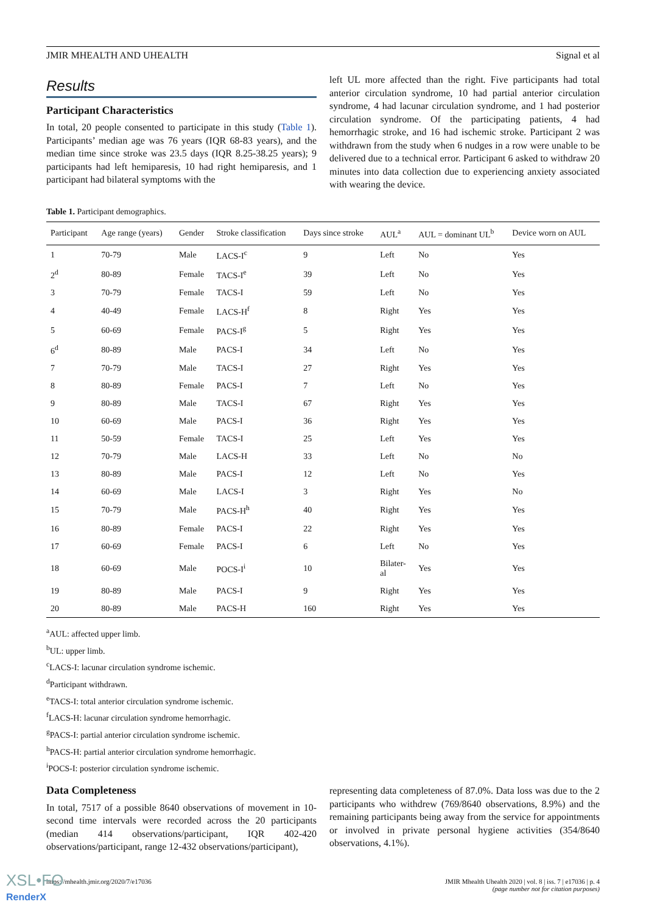JMIR MHEALTH AND UHEALTH Signal et al
Results
Participant Characteristics
In total, 20 people consented to participate in this study (Table 1). Participants’ median age was 76 years (IQR 68-83 years), and the median time since stroke was 23.5 days (IQR 8.25-38.25 years); 9 participants had left hemiparesis, 10 had right hemiparesis, and 1 participant had bilateral symptoms with the
left UL more affected than the right. Five participants had total anterior circulation syndrome, 10 had partial anterior circulation syndrome, 4 had lacunar circulation syndrome, and 1 had posterior circulation syndrome. Of the participating patients, 4 had hemorrhagic stroke, and 16 had ischemic stroke. Participant 2 was withdrawn from the study when 6 nudges in a row were unable to be delivered due to a technical error. Participant 6 asked to withdraw 20 minutes into data collection due to experiencing anxiety associated with wearing the device.
Table 1. Participant demographics.
| Participant | Age range (years) | Gender | Stroke classification | Days since stroke | AUL<sup>a</sup> | AUL = dominant UL<sup>b</sup> | Device worn on AUL |
| --- | --- | --- | --- | --- | --- | --- | --- |
| 1 | 70-79 | Male | LACS-I<sup>c</sup> | 9 | Left | No | Yes |
| 2<sup>d</sup> | 80-89 | Female | TACS-I<sup>e</sup> | 39 | Left | No | Yes |
| 3 | 70-79 | Female | TACS-I | 59 | Left | No | Yes |
| 4 | 40-49 | Female | LACS-H<sup>f</sup> | 8 | Right | Yes | Yes |
| 5 | 60-69 | Female | PACS-I<sup>g</sup> | 5 | Right | Yes | Yes |
| 6<sup>d</sup> | 80-89 | Male | PACS-I | 34 | Left | No | Yes |
| 7 | 70-79 | Male | TACS-I | 27 | Right | Yes | Yes |
| 8 | 80-89 | Female | PACS-I | 7 | Left | No | Yes |
| 9 | 80-89 | Male | TACS-I | 67 | Right | Yes | Yes |
| 10 | 60-69 | Male | PACS-I | 36 | Right | Yes | Yes |
| 11 | 50-59 | Female | TACS-I | 25 | Left | Yes | Yes |
| 12 | 70-79 | Male | LACS-H | 33 | Left | No | No |
| 13 | 80-89 | Male | PACS-I | 12 | Left | No | Yes |
| 14 | 60-69 | Male | LACS-I | 3 | Right | Yes | No |
| 15 | 70-79 | Male | PACS-H<sup>h</sup> | 40 | Right | Yes | Yes |
| 16 | 80-89 | Female | PACS-I | 22 | Right | Yes | Yes |
| 17 | 60-69 | Female | PACS-I | 6 | Left | No | Yes |
| 18 | 60-69 | Male | POCS-I<sup>i</sup> | 10 | Bilater- al | Yes | Yes |
| 19 | 80-89 | Male | PACS-I | 9 | Right | Yes | Yes |
| 20 | 80-89 | Male | PACS-H | 160 | Right | Yes | Yes |
<sup>a</sup> AUL: affected upper limb.
<sup>b</sup> UL: upper limb.
<sup>c</sup> LACS-I: lacunar circulation syndrome ischemic.
<sup>d</sup> Participant withdrawn.
<sup>e</sup> TACS-I: total anterior circulation syndrome ischemic.
<sup>f</sup> LACS-H: lacunar circulation syndrome hemorrhagic.
<sup>g</sup> PACS-I: partial anterior circulation syndrome ischemic.
<sup>h</sup> PACS-H: partial anterior circulation syndrome hemorrhagic.
<sup>i</sup> POCS-I: posterior circulation syndrome ischemic.
Data Completeness
In total, 7517 of a possible 8640 observations of movement in 10-second time intervals were recorded across the 20 participants (median 414 observations/participant, IQR 402-420 observations/participant, range 12-432 observations/participant),
representing data completeness of 87.0%. Data loss was due to the 2 participants who withdrew (769/8640 observations, 8.9%) and the remaining participants being away from the service for appointments or involved in private personal hygiene activities (354/8640 observations, 4.1%).
https://mhealth.jmir.org/2020/7/e17036 JMIR Mhealth Uhealth 2020 | vol. 8 | iss. 7 | e17036 | p. 4
(page number not for citation purposes)
XSL•FO
RenderX